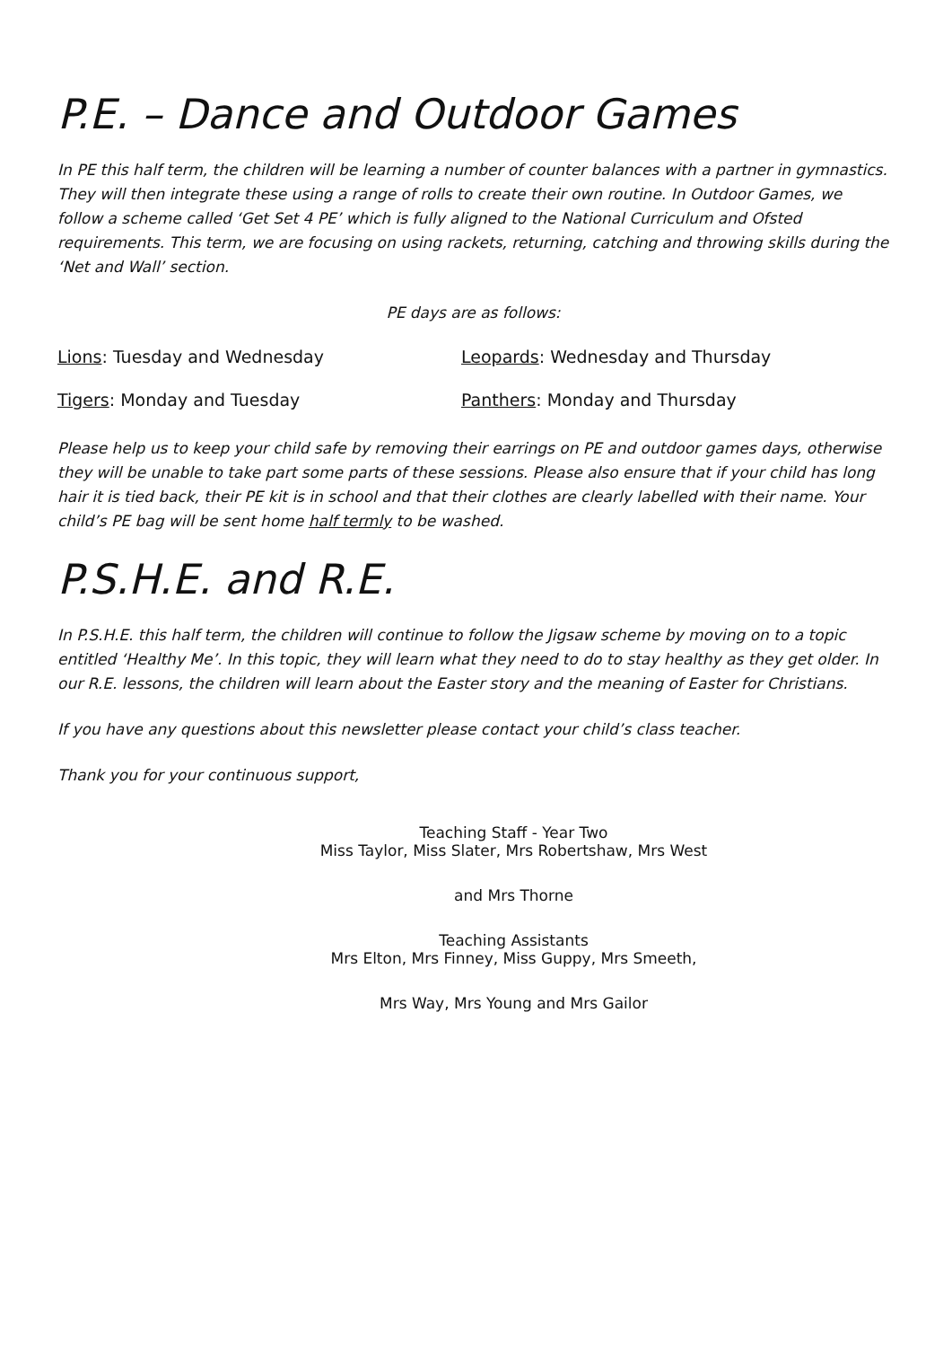P.E. – Dance and Outdoor Games
In PE this half term, the children will be learning a number of counter balances with a partner in gymnastics. They will then integrate these using a range of rolls to create their own routine. In Outdoor Games, we follow a scheme called ‘Get Set 4 PE’ which is fully aligned to the National Curriculum and Ofsted requirements. This term, we are focusing on using rackets, returning, catching and throwing skills during the ‘Net and Wall’ section.
PE days are as follows:
Lions: Tuesday and Wednesday Leopards: Wednesday and Thursday Tigers: Monday and Tuesday Panthers: Monday and Thursday
Please help us to keep your child safe by removing their earrings on PE and outdoor games days, otherwise they will be unable to take part some parts of these sessions. Please also ensure that if your child has long hair it is tied back, their PE kit is in school and that their clothes are clearly labelled with their name. Your child’s PE bag will be sent home half termly to be washed.
P.S.H.E. and R.E.
In P.S.H.E. this half term, the children will continue to follow the Jigsaw scheme by moving on to a topic entitled ‘Healthy Me’. In this topic, they will learn what they need to do to stay healthy as they get older. In our R.E. lessons, the children will learn about the Easter story and the meaning of Easter for Christians.
If you have any questions about this newsletter please contact your child’s class teacher.
Thank you for your continuous support,
Teaching Staff - Year Two
Miss Taylor, Miss Slater, Mrs Robertshaw, Mrs West
and Mrs Thorne
Teaching Assistants
Mrs Elton, Mrs Finney, Miss Guppy, Mrs Smeeth,
Mrs Way, Mrs Young and Mrs Gailor